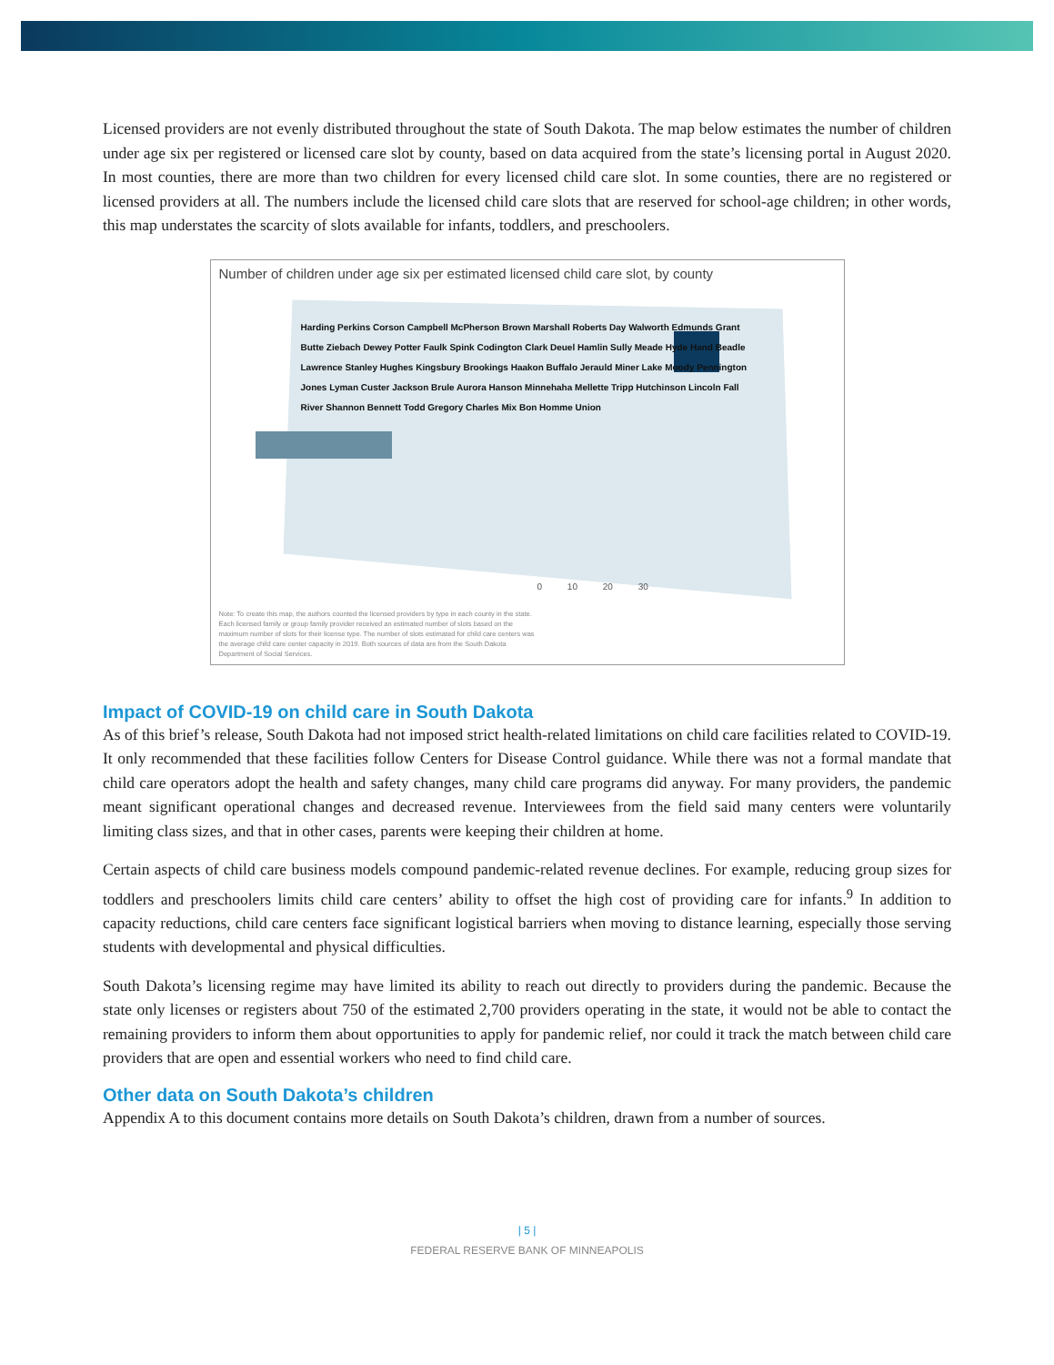Licensed providers are not evenly distributed throughout the state of South Dakota. The map below estimates the number of children under age six per registered or licensed care slot by county, based on data acquired from the state’s licensing portal in August 2020. In most counties, there are more than two children for every licensed child care slot. In some counties, there are no registered or licensed providers at all. The numbers include the licensed child care slots that are reserved for school-age children; in other words, this map understates the scarcity of slots available for infants, toddlers, and preschoolers.
Number of children under age six per estimated licensed child care slot, by county
Harding Perkins Corson Campbell McPherson Brown Marshall Roberts Day Walworth Edmunds Grant Butte Ziebach Dewey Potter Faulk Spink Codington Clark Deuel Hamlin Sully Meade Hyde Hand Beadle Lawrence Stanley Hughes Kingsbury Brookings Haakon Buffalo Jerauld Miner Lake Moody Pennington Jones Lyman Custer Jackson Brule Aurora Hanson Minnehaha Mellette Tripp Hutchinson Lincoln Fall River Shannon Bennett Todd Gregory Charles Mix Bon Homme Union
0 10 20 30
Note: To create this map, the authors counted the licensed providers by type in each county in the state. Each licensed family or group family provider received an estimated number of slots based on the maximum number of slots for their license type. The number of slots estimated for child care centers was the average child care center capacity in 2019. Both sources of data are from the South Dakota Department of Social Services.
Impact of COVID-19 on child care in South Dakota
As of this brief’s release, South Dakota had not imposed strict health-related limitations on child care facilities related to COVID-19. It only recommended that these facilities follow Centers for Disease Control guidance. While there was not a formal mandate that child care operators adopt the health and safety changes, many child care programs did anyway. For many providers, the pandemic meant significant operational changes and decreased revenue. Interviewees from the field said many centers were voluntarily limiting class sizes, and that in other cases, parents were keeping their children at home.
Certain aspects of child care business models compound pandemic-related revenue declines. For example, reducing group sizes for toddlers and preschoolers limits child care centers’ ability to offset the high cost of providing care for infants.<sup>9</sup> In addition to capacity reductions, child care centers face significant logistical barriers when moving to distance learning, especially those serving students with developmental and physical difficulties.
South Dakota’s licensing regime may have limited its ability to reach out directly to providers during the pandemic. Because the state only licenses or registers about 750 of the estimated 2,700 providers operating in the state, it would not be able to contact the remaining providers to inform them about opportunities to apply for pandemic relief, nor could it track the match between child care providers that are open and essential workers who need to find child care.
Other data on South Dakota’s children
Appendix A to this document contains more details on South Dakota’s children, drawn from a number of sources.
| 5 |
FEDERAL RESERVE BANK OF MINNEAPOLIS